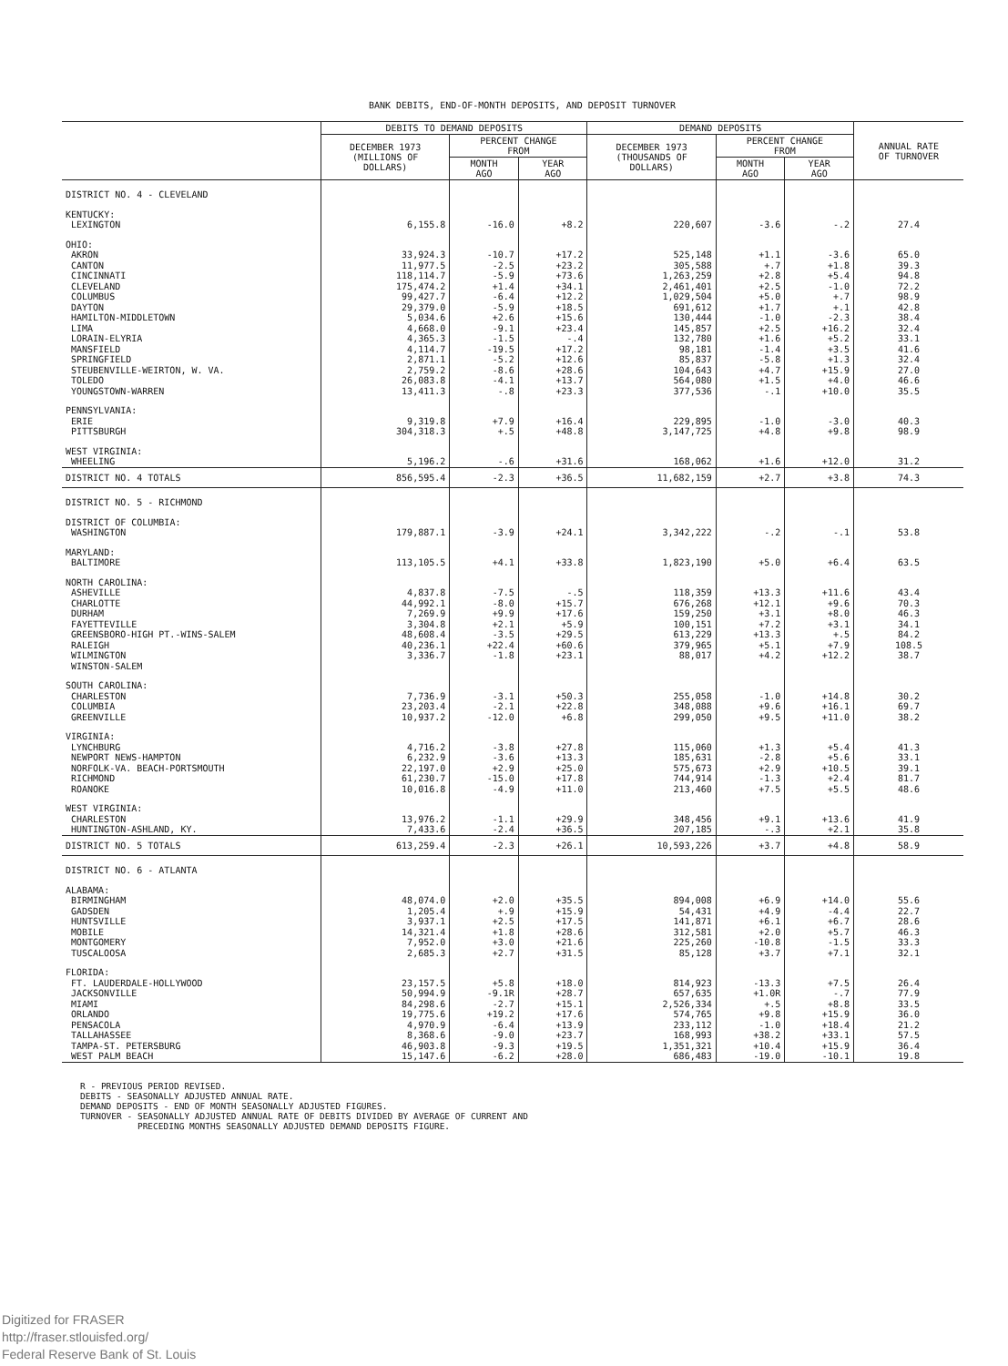BANK DEBITS, END-OF-MONTH DEPOSITS, AND DEPOSIT TURNOVER
| | DEBITS TO DEMAND DEPOSITS | | | DEMAND DEPOSITS | | | ANNUAL RATE OF TURNOVER |
| --- | --- | --- | --- | --- | --- | --- | --- |
| | DECEMBER 1973 (MILLIONS OF DOLLARS) | PERCENT CHANGE FROM | | DECEMBER 1973 (THOUSANDS OF DOLLARS) | PERCENT CHANGE FROM | | |
| | | MONTH AGO | YEAR AGO | | MONTH AGO | YEAR AGO | |
| DISTRICT NO. 4 - CLEVELAND | | | | | | | |
| KENTUCKY: | | | | | | | |
| LEXINGTON | 6,155.8 | -16.0 | +8.2 | 220,607 | -3.6 | -.2 | 27.4 |
| OHIO: | | | | | | | |
| AKRON | 33,924.3 | -10.7 | +17.2 | 525,148 | +1.1 | -3.6 | 65.0 |
| CANTON | 11,977.5 | -2.5 | +23.2 | 305,588 | +.7 | +1.8 | 39.3 |
| CINCINNATI | 118,114.7 | -5.9 | +73.6 | 1,263,259 | +2.8 | +5.4 | 94.8 |
| CLEVELAND | 175,474.2 | +1.4 | +34.1 | 2,461,401 | +2.5 | -1.0 | 72.2 |
| COLUMBUS | 99,427.7 | -6.4 | +12.2 | 1,029,504 | +5.0 | +.7 | 98.9 |
| DAYTON | 29,379.0 | -5.9 | +18.5 | 691,612 | +1.7 | +.1 | 42.8 |
| HAMILTON-MIDDLETOWN | 5,034.6 | +2.6 | +15.6 | 130,444 | -1.0 | -2.3 | 38.4 |
| LIMA | 4,668.0 | -9.1 | +23.4 | 145,857 | +2.5 | +16.2 | 32.4 |
| LORAIN-ELYRIA | 4,365.3 | -1.5 | -.4 | 132,780 | +1.6 | +5.2 | 33.1 |
| MANSFIELD | 4,114.7 | -19.5 | +17.2 | 98,181 | -1.4 | +3.5 | 41.6 |
| SPRINGFIELD | 2,871.1 | -5.2 | +12.6 | 85,837 | -5.8 | +1.3 | 32.4 |
| STEUBENVILLE-WEIRTON, W. VA. | 2,759.2 | -8.6 | +28.6 | 104,643 | +4.7 | +15.9 | 27.0 |
| TOLEDO | 26,083.8 | -4.1 | +13.7 | 564,080 | +1.5 | +4.0 | 46.6 |
| YOUNGSTOWN-WARREN | 13,411.3 | -.8 | +23.3 | 377,536 | -.1 | +10.0 | 35.5 |
| PENNSYLVANIA: | | | | | | | |
| ERIE | 9,319.8 | +7.9 | +16.4 | 229,895 | -1.0 | -3.0 | 40.3 |
| PITTSBURGH | 304,318.3 | +.5 | +48.8 | 3,147,725 | +4.8 | +9.8 | 98.9 |
| WEST VIRGINIA: | | | | | | | |
| WHEELING | 5,196.2 | -.6 | +31.6 | 168,062 | +1.6 | +12.0 | 31.2 |
| DISTRICT NO. 4 TOTALS | 856,595.4 | -2.3 | +36.5 | 11,682,159 | +2.7 | +3.8 | 74.3 |
| DISTRICT NO. 5 - RICHMOND | | | | | | | |
| DISTRICT OF COLUMBIA: | | | | | | | |
| WASHINGTON | 179,887.1 | -3.9 | +24.1 | 3,342,222 | -.2 | -.1 | 53.8 |
| MARYLAND: | | | | | | | |
| BALTIMORE | 113,105.5 | +4.1 | +33.8 | 1,823,190 | +5.0 | +6.4 | 63.5 |
| NORTH CAROLINA: | | | | | | | |
| ASHEVILLE | 4,837.8 | -7.5 | -.5 | 118,359 | +13.3 | +11.6 | 43.4 |
| CHARLOTTE | 44,992.1 | -8.0 | +15.7 | 676,268 | +12.1 | +9.6 | 70.3 |
| DURHAM | 7,269.9 | +9.9 | +17.6 | 159,250 | +3.1 | +8.0 | 46.3 |
| FAYETTEVILLE | 3,304.8 | +2.1 | +5.9 | 100,151 | +7.2 | +3.1 | 34.1 |
| GREENSBORO-HIGH PT.-WINS-SALEM | 48,608.4 | -3.5 | +29.5 | 613,229 | +13.3 | +.5 | 84.2 |
| RALEIGH | 40,236.1 | +22.4 | +60.6 | 379,965 | +5.1 | +7.9 | 108.5 |
| WILMINGTON | 3,336.7 | -1.8 | +23.1 | 88,017 | +4.2 | +12.2 | 38.7 |
| WINSTON-SALEM | | | | | | | |
| SOUTH CAROLINA: | | | | | | | |
| CHARLESTON | 7,736.9 | -3.1 | +50.3 | 255,058 | -1.0 | +14.8 | 30.2 |
| COLUMBIA | 23,203.4 | -2.1 | +22.8 | 348,088 | +9.6 | +16.1 | 69.7 |
| GREENVILLE | 10,937.2 | -12.0 | +6.8 | 299,050 | +9.5 | +11.0 | 38.2 |
| VIRGINIA: | | | | | | | |
| LYNCHBURG | 4,716.2 | -3.8 | +27.8 | 115,060 | +1.3 | +5.4 | 41.3 |
| NEWPORT NEWS-HAMPTON | 6,232.9 | -3.6 | +13.3 | 185,631 | -2.8 | +5.6 | 33.1 |
| NORFOLK-VA. BEACH-PORTSMOUTH | 22,197.0 | +2.9 | +25.0 | 575,673 | +2.9 | +10.5 | 39.1 |
| RICHMOND | 61,230.7 | -15.0 | +17.8 | 744,914 | -1.3 | +2.4 | 81.7 |
| ROANOKE | 10,016.8 | -4.9 | +11.0 | 213,460 | +7.5 | +5.5 | 48.6 |
| WEST VIRGINIA: | | | | | | | |
| CHARLESTON | 13,976.2 | -1.1 | +29.9 | 348,456 | +9.1 | +13.6 | 41.9 |
| HUNTINGTON-ASHLAND, KY. | 7,433.6 | -2.4 | +36.5 | 207,185 | -.3 | +2.1 | 35.8 |
| DISTRICT NO. 5 TOTALS | 613,259.4 | -2.3 | +26.1 | 10,593,226 | +3.7 | +4.8 | 58.9 |
| DISTRICT NO. 6 - ATLANTA | | | | | | | |
| ALABAMA: | | | | | | | |
| BIRMINGHAM | 48,074.0 | +2.0 | +35.5 | 894,008 | +6.9 | +14.0 | 55.6 |
| GADSDEN | 1,205.4 | +.9 | +15.9 | 54,431 | +4.9 | -4.4 | 22.7 |
| HUNTSVILLE | 3,937.1 | +2.5 | +17.5 | 141,871 | +6.1 | +6.7 | 28.6 |
| MOBILE | 14,321.4 | +1.8 | +28.6 | 312,581 | +2.0 | +5.7 | 46.3 |
| MONTGOMERY | 7,952.0 | +3.0 | +21.6 | 225,260 | -10.8 | -1.5 | 33.3 |
| TUSCALOOSA | 2,685.3 | +2.7 | +31.5 | 85,128 | +3.7 | +7.1 | 32.1 |
| FLORIDA: | | | | | | | |
| FT. LAUDERDALE-HOLLYWOOD | 23,157.5 | +5.8 | +18.0 | 814,923 | -13.3 | +7.5 | 26.4 |
| JACKSONVILLE | 50,994.9 | -9.1R | +28.7 | 657,635 | +1.0R | -.7 | 77.9 |
| MIAMI | 84,298.6 | -2.7 | +15.1 | 2,526,334 | +.5 | +8.8 | 33.5 |
| ORLANDO | 19,775.6 | +19.2 | +17.6 | 574,765 | +9.8 | +15.9 | 36.0 |
| PENSACOLA | 4,970.9 | -6.4 | +13.9 | 233,112 | -1.0 | +18.4 | 21.2 |
| TALLAHASSEE | 8,368.6 | -9.0 | +23.7 | 168,993 | +38.2 | +33.1 | 57.5 |
| TAMPA-ST. PETERSBURG | 46,903.8 | -9.3 | +19.5 | 1,351,321 | +10.4 | +15.9 | 36.4 |
| WEST PALM BEACH | 15,147.6 | -6.2 | +28.0 | 686,483 | -19.0 | -10.1 | 19.8 |
R - PREVIOUS PERIOD REVISED. DEBITS - SEASONALLY ADJUSTED ANNUAL RATE. DEMAND DEPOSITS - END OF MONTH SEASONALLY ADJUSTED FIGURES. TURNOVER - SEASONALLY ADJUSTED ANNUAL RATE OF DEBITS DIVIDED BY AVERAGE OF CURRENT AND PRECEDING MONTHS SEASONALLY ADJUSTED DEMAND DEPOSITS FIGURE.
Digitized for FRASER
http://fraser.stlouisfed.org/
Federal Reserve Bank of St. Louis